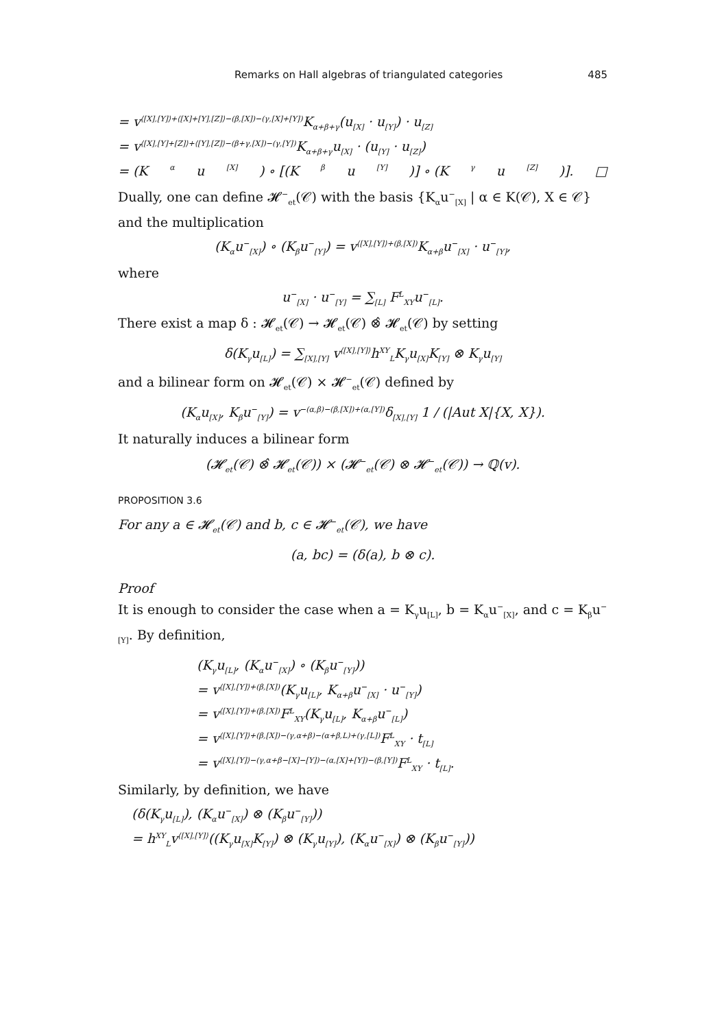Remarks on Hall algebras of triangulated categories 485
= v<sup>⟨[X],[Y]⟩+⟨[X]+[Y],[Z]⟩−(β,[X])−(γ,[X]+[Y])</sup>K<sub>α+β+γ</sub>(u<sub>[X]</sub> · u<sub>[Y]</sub>) · u<sub>[Z]</sub>
= v<sup>⟨[X],[Y]+[Z]⟩+⟨[Y],[Z]⟩−(β+γ,[X])−(γ,[Y])</sup>K<sub>α+β+γ</sub>u<sub>[X]</sub> · (u<sub>[Y]</sub> · u<sub>[Z]</sub>)
= (K<sub>α</sub>u<sub>[X]</sub>) ∘ [(K<sub>β</sub>u<sub>[Y]</sub>)] ∘ (K<sub>γ</sub>u<sub>[Z]</sub>)]. □
Dually, one can define 𝓗<sup>−</sup><sub>et</sub>(𝒞) with the basis {K<sub>α</sub>u<sup>−</sup><sub>[X]</sub> | α ∈ K(𝒞), X ∈ 𝒞} and the multiplication
(K<sub>α</sub>u<sup>−</sup><sub>[X]</sub>) ∘ (K<sub>β</sub>u<sup>−</sup><sub>[Y]</sub>) = v<sup>⟨[X],[Y]⟩+(β,[X])</sup>K<sub>α+β</sub>u<sup>−</sup><sub>[X]</sub> · u<sup>−</sup><sub>[Y]</sub>,
where
u<sup>−</sup><sub>[X]</sub> · u<sup>−</sup><sub>[Y]</sub> = ∑<sub>[L]</sub> F<sup>L</sup><sub>XY</sub>u<sup>−</sup><sub>[L]</sub>.
There exist a map δ : 𝓗<sub>et</sub>(𝒞) → 𝓗<sub>et</sub>(𝒞) ⊗̂ 𝓗<sub>et</sub>(𝒞) by setting
δ(K<sub>γ</sub>u<sub>[L]</sub>) = ∑<sub>[X],[Y]</sub> v<sup>⟨[X],[Y]⟩</sup>h<sup>XY</sup><sub>L</sub>K<sub>γ</sub>u<sub>[X]</sub>K<sub>[Y]</sub> ⊗ K<sub>γ</sub>u<sub>[Y]</sub>
and a bilinear form on 𝓗<sub>et</sub>(𝒞) × 𝓗<sup>−</sup><sub>et</sub>(𝒞) defined by
(K<sub>α</sub>u<sub>[X]</sub>, K<sub>β</sub>u<sup>−</sup><sub>[Y]</sub>) = v<sup>−(α,β)−(β,[X])+(α,[Y])</sup>δ<sub>[X],[Y]</sub> 1 / (|Aut X|{X, X}).
It naturally induces a bilinear form
(𝓗<sub>et</sub>(𝒞) ⊗̂ 𝓗<sub>et</sub>(𝒞)) × (𝓗<sup>−</sup><sub>et</sub>(𝒞) ⊗ 𝓗<sup>−</sup><sub>et</sub>(𝒞)) → ℚ(v).
PROPOSITION 3.6
For any a ∈ 𝓗<sub>et</sub>(𝒞) and b, c ∈ 𝓗<sup>−</sup><sub>et</sub>(𝒞), we have
(a, bc) = (δ(a), b ⊗ c).
Proof
It is enough to consider the case when a = K<sub>γ</sub>u<sub>[L]</sub>, b = K<sub>α</sub>u<sup>−</sup><sub>[X]</sub>, and c = K<sub>β</sub>u<sup>−</sup><sub>[Y]</sub>. By definition,
(K<sub>γ</sub>u<sub>[L]</sub>, (K<sub>α</sub>u<sup>−</sup><sub>[X]</sub>) ∘ (K<sub>β</sub>u<sup>−</sup><sub>[Y]</sub>))
= v<sup>⟨[X],[Y]⟩+(β,[X])</sup>(K<sub>γ</sub>u<sub>[L]</sub>, K<sub>α+β</sub>u<sup>−</sup><sub>[X]</sub> · u<sup>−</sup><sub>[Y]</sub>)
= v<sup>⟨[X],[Y]⟩+(β,[X])</sup>F<sup>L</sup><sub>XY</sub>(K<sub>γ</sub>u<sub>[L]</sub>, K<sub>α+β</sub>u<sup>−</sup><sub>[L]</sub>)
= v<sup>⟨[X],[Y]⟩+(β,[X])−(γ,α+β)−(α+β,L)+(γ,[L])</sup>F<sup>L</sup><sub>XY</sub> · t<sub>[L]</sub>
= v<sup>⟨[X],[Y]⟩−(γ,α+β−[X]−[Y])−(α,[X]+[Y])−(β,[Y])</sup>F<sup>L</sup><sub>XY</sub> · t<sub>[L]</sub>.
Similarly, by definition, we have
(δ(K<sub>γ</sub>u<sub>[L]</sub>), (K<sub>α</sub>u<sup>−</sup><sub>[X]</sub>) ⊗ (K<sub>β</sub>u<sup>−</sup><sub>[Y]</sub>))
= h<sup>XY</sup><sub>L</sub>v<sup>⟨[X],[Y]⟩</sup>((K<sub>γ</sub>u<sub>[X]</sub>K<sub>[Y]</sub>) ⊗ (K<sub>γ</sub>u<sub>[Y]</sub>), (K<sub>α</sub>u<sup>−</sup><sub>[X]</sub>) ⊗ (K<sub>β</sub>u<sup>−</sup><sub>[Y]</sub>))